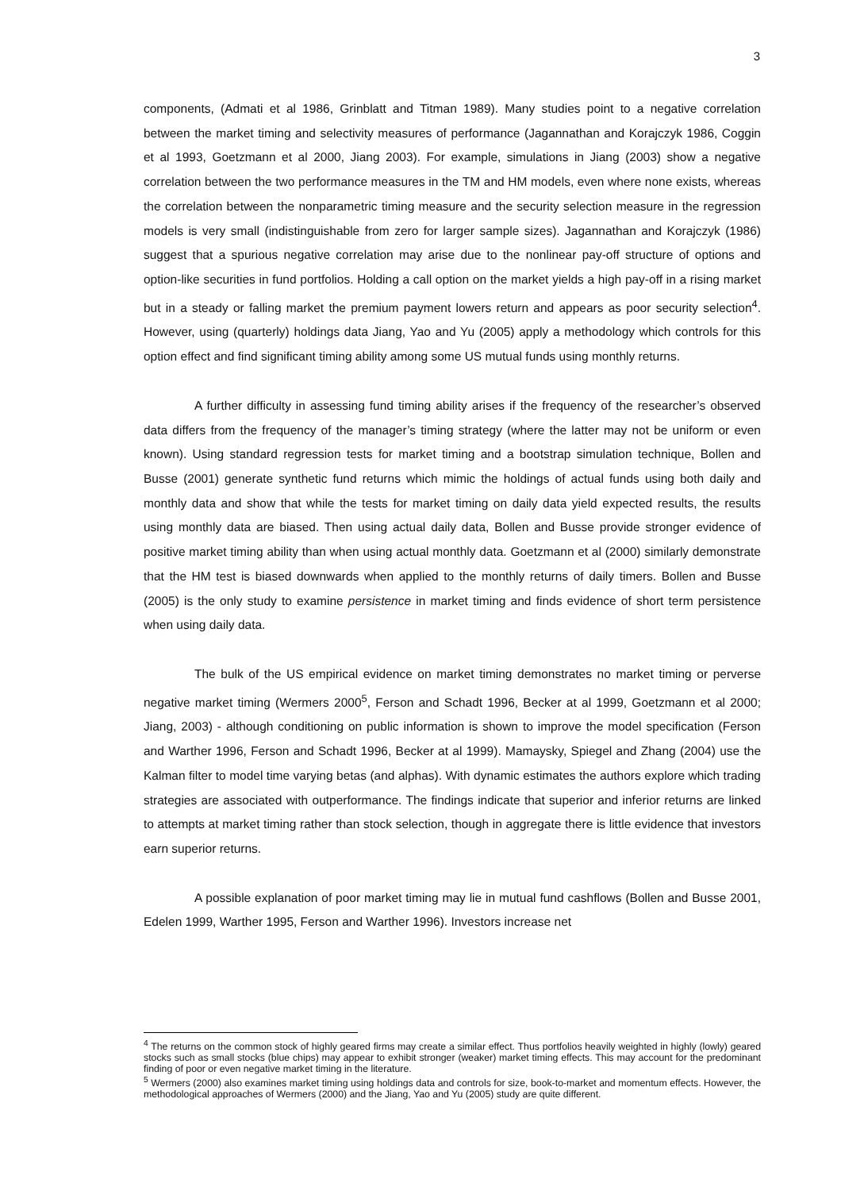3
components, (Admati et al 1986, Grinblatt and Titman 1989). Many studies point to a negative correlation between the market timing and selectivity measures of performance (Jagannathan and Korajczyk 1986, Coggin et al 1993, Goetzmann et al 2000, Jiang 2003). For example, simulations in Jiang (2003) show a negative correlation between the two performance measures in the TM and HM models, even where none exists, whereas the correlation between the nonparametric timing measure and the security selection measure in the regression models is very small (indistinguishable from zero for larger sample sizes). Jagannathan and Korajczyk (1986) suggest that a spurious negative correlation may arise due to the nonlinear pay-off structure of options and option-like securities in fund portfolios. Holding a call option on the market yields a high pay-off in a rising market but in a steady or falling market the premium payment lowers return and appears as poor security selection<sup>4</sup>. However, using (quarterly) holdings data Jiang, Yao and Yu (2005) apply a methodology which controls for this option effect and find significant timing ability among some US mutual funds using monthly returns.
A further difficulty in assessing fund timing ability arises if the frequency of the researcher’s observed data differs from the frequency of the manager’s timing strategy (where the latter may not be uniform or even known). Using standard regression tests for market timing and a bootstrap simulation technique, Bollen and Busse (2001) generate synthetic fund returns which mimic the holdings of actual funds using both daily and monthly data and show that while the tests for market timing on daily data yield expected results, the results using monthly data are biased. Then using actual daily data, Bollen and Busse provide stronger evidence of positive market timing ability than when using actual monthly data. Goetzmann et al (2000) similarly demonstrate that the HM test is biased downwards when applied to the monthly returns of daily timers. Bollen and Busse (2005) is the only study to examine persistence in market timing and finds evidence of short term persistence when using daily data.
The bulk of the US empirical evidence on market timing demonstrates no market timing or perverse negative market timing (Wermers 2000<sup>5</sup>, Ferson and Schadt 1996, Becker at al 1999, Goetzmann et al 2000; Jiang, 2003) - although conditioning on public information is shown to improve the model specification (Ferson and Warther 1996, Ferson and Schadt 1996, Becker at al 1999). Mamaysky, Spiegel and Zhang (2004) use the Kalman filter to model time varying betas (and alphas). With dynamic estimates the authors explore which trading strategies are associated with outperformance. The findings indicate that superior and inferior returns are linked to attempts at market timing rather than stock selection, though in aggregate there is little evidence that investors earn superior returns.
A possible explanation of poor market timing may lie in mutual fund cashflows (Bollen and Busse 2001, Edelen 1999, Warther 1995, Ferson and Warther 1996). Investors increase net
<sup>4</sup> The returns on the common stock of highly geared firms may create a similar effect. Thus portfolios heavily weighted in highly (lowly) geared stocks such as small stocks (blue chips) may appear to exhibit stronger (weaker) market timing effects. This may account for the predominant finding of poor or even negative market timing in the literature.
<sup>5</sup> Wermers (2000) also examines market timing using holdings data and controls for size, book-to-market and momentum effects. However, the methodological approaches of Wermers (2000) and the Jiang, Yao and Yu (2005) study are quite different.